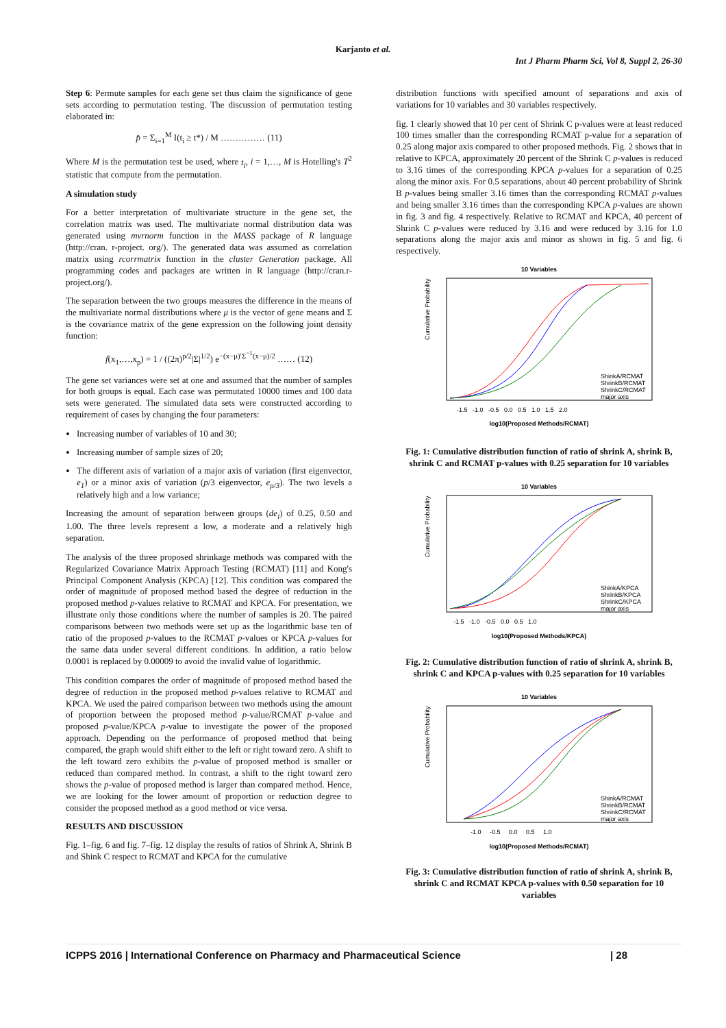Karjanto et al.
Int J Pharm Pharm Sci, Vol 8, Suppl 2, 26-30
Step 6: Permute samples for each gene set thus claim the significance of gene sets according to permutation testing. The discussion of permutation testing elaborated in:
p̂ = Σ<sub>i=1</sub><sup>M</sup> I(t<sub>i</sub> ≥ t*) / M …………… (11)
Where M is the permutation test be used, where t<sub>i</sub>, i = 1,…, M is Hotelling's T<sup>2</sup> statistic that compute from the permutation.
A simulation study
For a better interpretation of multivariate structure in the gene set, the correlation matrix was used. The multivariate normal distribution data was generated using mvrnorm function in the MASS package of R language (http://cran. r-project. org/). The generated data was assumed as correlation matrix using rcorrmatrix function in the cluster Generation package. All programming codes and packages are written in R language (http://cran.r-project.org/).
The separation between the two groups measures the difference in the means of the multivariate normal distributions where μ is the vector of gene means and Σ is the covariance matrix of the gene expression on the following joint density function:
f(x<sub>1</sub>,…,x<sub>p</sub>) = 1 / ((2π)<sup>p/2</sup>|Σ|<sup>1/2</sup>) e<sup>−(x−μ)′Σ<sup>−1</sup>(x−μ)/2</sup> …… (12)
The gene set variances were set at one and assumed that the number of samples for both groups is equal. Each case was permutated 10000 times and 100 data sets were generated. The simulated data sets were constructed according to requirement of cases by changing the four parameters:
Increasing number of variables of 10 and 30;
Increasing number of sample sizes of 20;
The different axis of variation of a major axis of variation (first eigenvector, e<sub>1</sub>) or a minor axis of variation (p/3 eigenvector, e<sub>p/3</sub>). The two levels a relatively high and a low variance;
Increasing the amount of separation between groups (de<sub>i</sub>) of 0.25, 0.50 and 1.00. The three levels represent a low, a moderate and a relatively high separation.
The analysis of the three proposed shrinkage methods was compared with the Regularized Covariance Matrix Approach Testing (RCMAT) [11] and Kong's Principal Component Analysis (KPCA) [12]. This condition was compared the order of magnitude of proposed method based the degree of reduction in the proposed method p-values relative to RCMAT and KPCA. For presentation, we illustrate only those conditions where the number of samples is 20. The paired comparisons between two methods were set up as the logarithmic base ten of ratio of the proposed p-values to the RCMAT p-values or KPCA p-values for the same data under several different conditions. In addition, a ratio below 0.0001 is replaced by 0.00009 to avoid the invalid value of logarithmic.
This condition compares the order of magnitude of proposed method based the degree of reduction in the proposed method p-values relative to RCMAT and KPCA. We used the paired comparison between two methods using the amount of proportion between the proposed method p-value/RCMAT p-value and proposed p-value/KPCA p-value to investigate the power of the proposed approach. Depending on the performance of proposed method that being compared, the graph would shift either to the left or right toward zero. A shift to the left toward zero exhibits the p-value of proposed method is smaller or reduced than compared method. In contrast, a shift to the right toward zero shows the p-value of proposed method is larger than compared method. Hence, we are looking for the lower amount of proportion or reduction degree to consider the proposed method as a good method or vice versa.
RESULTS AND DISCUSSION
Fig. 1–fig. 6 and fig. 7–fig. 12 display the results of ratios of Shrink A, Shrink B and Shink C respect to RCMAT and KPCA for the cumulative
distribution functions with specified amount of separations and axis of variations for 10 variables and 30 variables respectively.
fig. 1 clearly showed that 10 per cent of Shrink C p-values were at least reduced 100 times smaller than the corresponding RCMAT p-value for a separation of 0.25 along major axis compared to other proposed methods. Fig. 2 shows that in relative to KPCA, approximately 20 percent of the Shrink C p-values is reduced to 3.16 times of the corresponding KPCA p-values for a separation of 0.25 along the minor axis. For 0.5 separations, about 40 percent probability of Shrink B p-values being smaller 3.16 times than the corresponding RCMAT p-values and being smaller 3.16 times than the corresponding KPCA p-values are shown in fig. 3 and fig. 4 respectively. Relative to RCMAT and KPCA, 40 percent of Shrink C p-values were reduced by 3.16 and were reduced by 3.16 for 1.0 separations along the major axis and minor as shown in fig. 5 and fig. 6 respectively.
10 Variables
Cumulative Probability
log10(Proposed Methods/RCMAT)
-1.5 -1.0 -0.5 0.0 0.5 1.0 1.5 2.0
ShinkA/RCMAT
ShrinkB/RCMAT
ShrinkC/RCMAT
major axis
Fig. 1: Cumulative distribution function of ratio of shrink A, shrink B, shrink C and RCMAT p-values with 0.25 separation for 10 variables
10 Variables
Cumulative Probability
log10(Proposed Methods/KPCA)
-1.5 -1.0 -0.5 0.0 0.5 1.0
ShinkA/KPCA
ShrinkB/KPCA
ShrinkC/KPCA
major axis
Fig. 2: Cumulative distribution function of ratio of shrink A, shrink B, shrink C and KPCA p-values with 0.25 separation for 10 variables
10 Variables
Cumulative Probability
log10(Proposed Methods/RCMAT)
-1.0 -0.5 0.0 0.5 1.0
ShinkA/RCMAT
ShrinkB/RCMAT
ShrinkC/RCMAT
major axis
Fig. 3: Cumulative distribution function of ratio of shrink A, shrink B, shrink C and RCMAT KPCA p-values with 0.50 separation for 10 variables
ICPPS 2016 | International Conference on Pharmacy and Pharmaceutical Science | 28